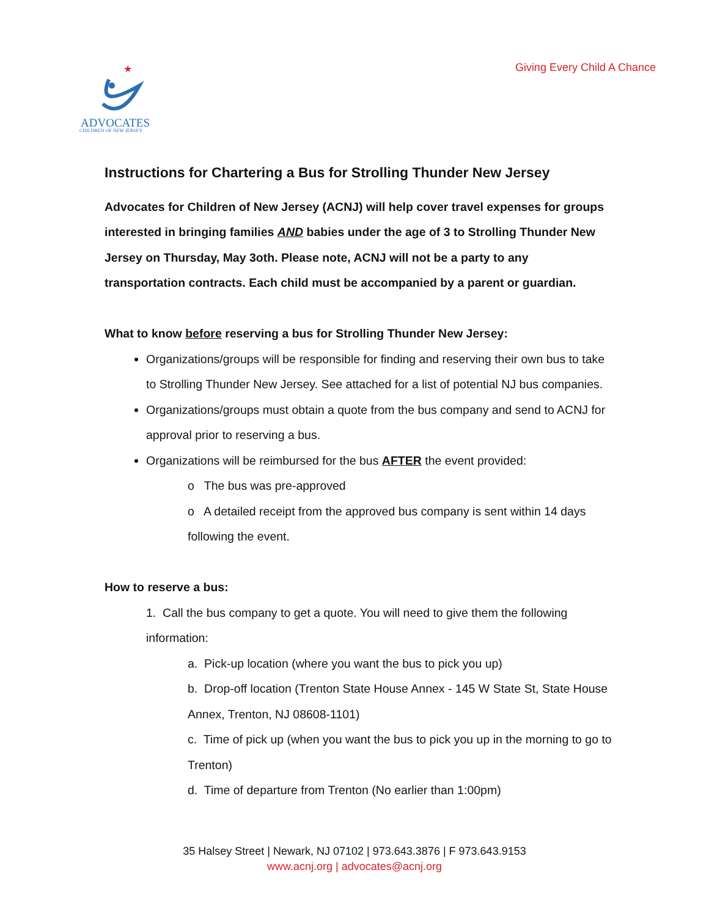★
ADVOCATES
CHILDREN OF NEW JERSEY
Giving Every Child A Chance
Instructions for Chartering a Bus for Strolling Thunder New Jersey
Advocates for Children of New Jersey (ACNJ) will help cover travel expenses for groups interested in bringing families AND babies under the age of 3 to Strolling Thunder New Jersey on Thursday, May 3oth. Please note, ACNJ will not be a party to any transportation contracts. Each child must be accompanied by a parent or guardian.
What to know before reserving a bus for Strolling Thunder New Jersey:
Organizations/groups will be responsible for finding and reserving their own bus to take to Strolling Thunder New Jersey. See attached for a list of potential NJ bus companies.
Organizations/groups must obtain a quote from the bus company and send to ACNJ for approval prior to reserving a bus.
Organizations will be reimbursed for the bus AFTER the event provided:
o The bus was pre-approved
o A detailed receipt from the approved bus company is sent within 14 days following the event.
How to reserve a bus:
1. Call the bus company to get a quote. You will need to give them the following information:
a. Pick-up location (where you want the bus to pick you up)
b. Drop-off location (Trenton State House Annex - 145 W State St, State House Annex, Trenton, NJ 08608-1101)
c. Time of pick up (when you want the bus to pick you up in the morning to go to Trenton)
d. Time of departure from Trenton (No earlier than 1:00pm)
35 Halsey Street | Newark, NJ 07102 | 973.643.3876 | F 973.643.9153
www.acnj.org | advocates@acnj.org